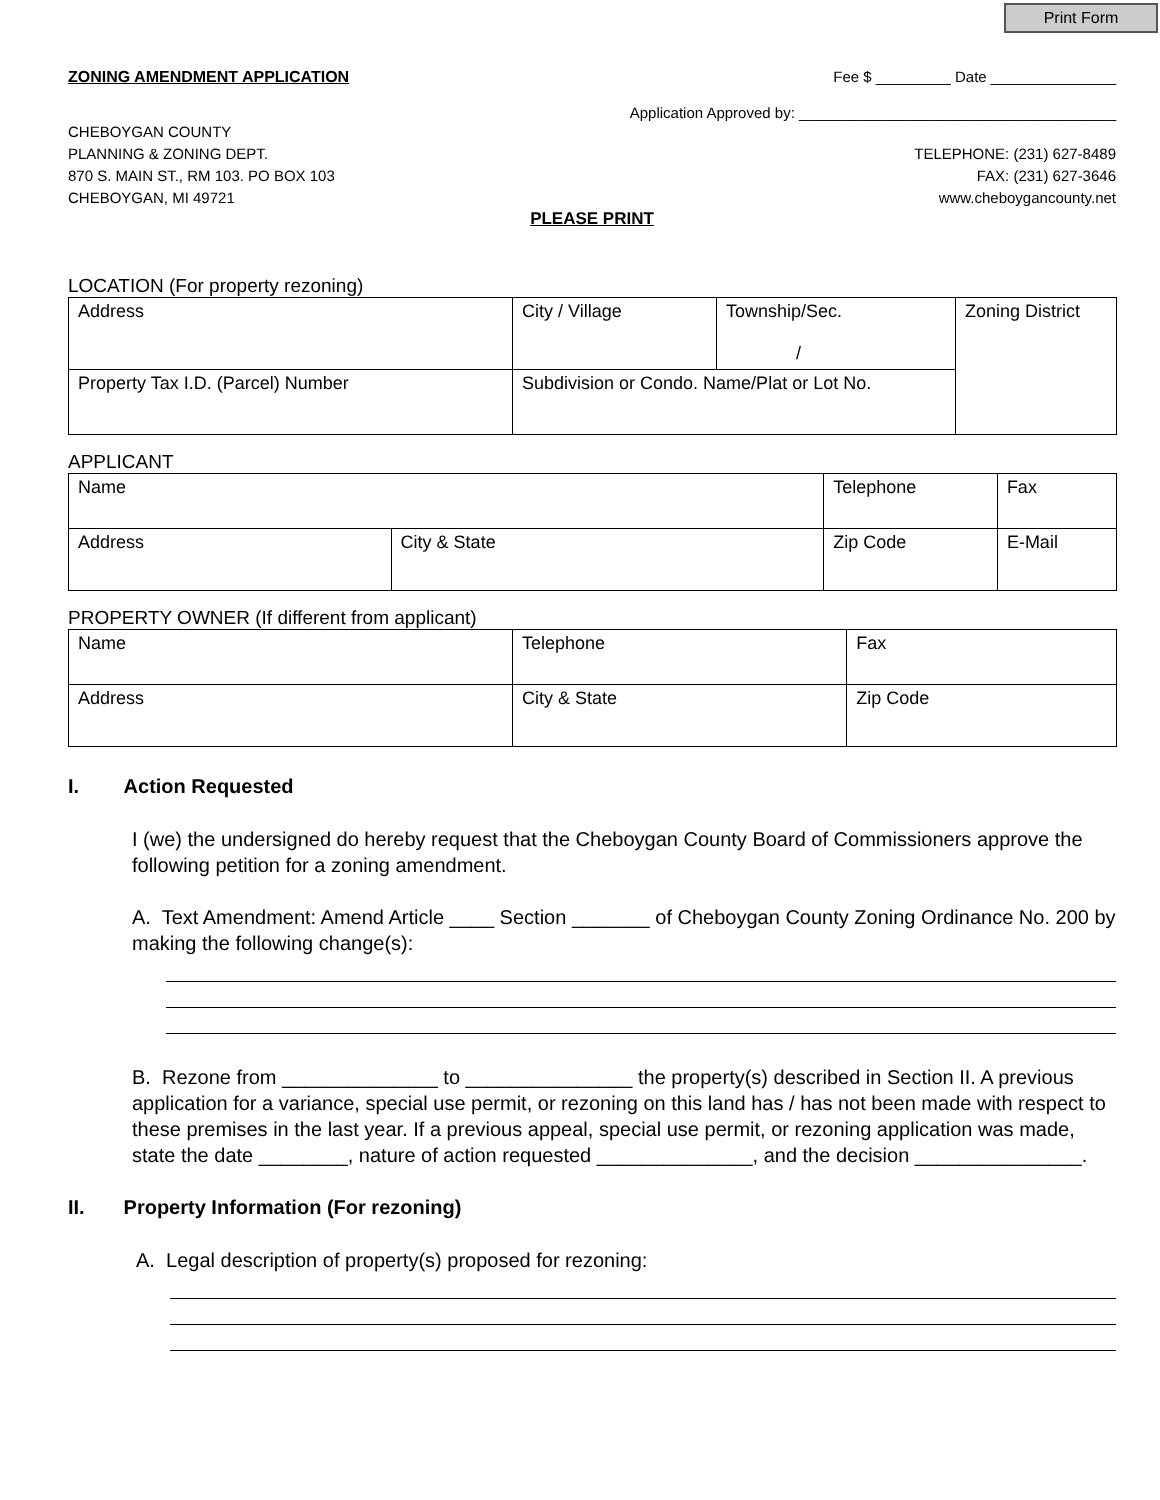Print Form
ZONING AMENDMENT APPLICATION Fee $ _________ Date _______________
Application Approved by: ______________________________________
CHEBOYGAN COUNTY
PLANNING & ZONING DEPT.
870 S. MAIN ST., RM 103. PO BOX 103
CHEBOYGAN, MI 49721
TELEPHONE: (231) 627-8489
FAX: (231) 627-3646
www.cheboygancounty.net
PLEASE PRINT
LOCATION (For property rezoning)
| Address | City / Village | Township/Sec. / | Zoning District |
| Property Tax I.D. (Parcel) Number | Subdivision or Condo. Name/Plat or Lot No. | | |
APPLICANT
| Name | | Telephone | Fax |
| Address | City & State | Zip Code | E-Mail |
PROPERTY OWNER (If different from applicant)
| Name | Telephone | Fax |
| Address | City & State | Zip Code |
I. Action Requested
I (we) the undersigned do hereby request that the Cheboygan County Board of Commissioners approve the following petition for a zoning amendment.
A. Text Amendment: Amend Article ____ Section _______ of Cheboygan County Zoning Ordinance No. 200 by making the following change(s):
B. Rezone from ______________ to _______________ the property(s) described in Section II. A previous application for a variance, special use permit, or rezoning on this land has / has not been made with respect to these premises in the last year. If a previous appeal, special use permit, or rezoning application was made, state the date ________, nature of action requested ______________, and the decision _______________.
II. Property Information (For rezoning)
A. Legal description of property(s) proposed for rezoning: